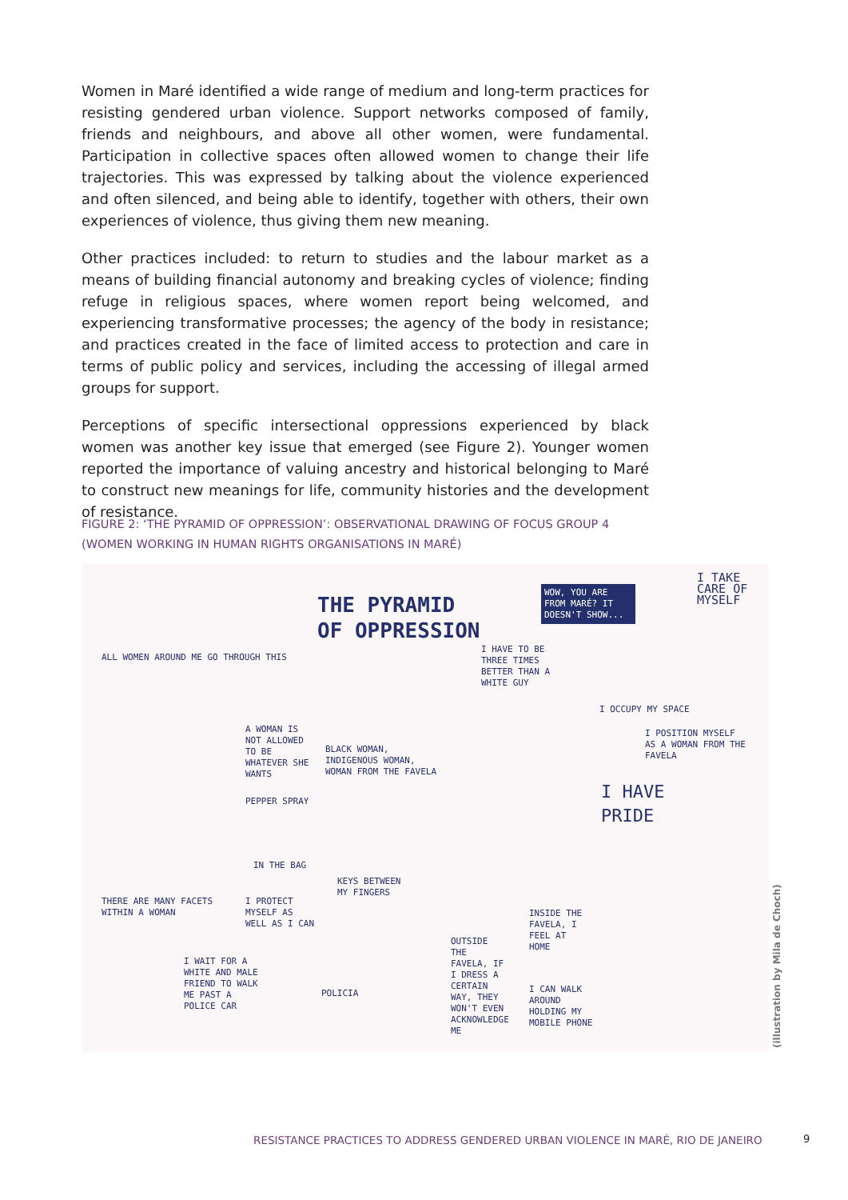Women in Maré identified a wide range of medium and long-term practices for resisting gendered urban violence. Support networks composed of family, friends and neighbours, and above all other women, were fundamental. Participation in collective spaces often allowed women to change their life trajectories. This was expressed by talking about the violence experienced and often silenced, and being able to identify, together with others, their own experiences of violence, thus giving them new meaning.
Other practices included: to return to studies and the labour market as a means of building financial autonomy and breaking cycles of violence; finding refuge in religious spaces, where women report being welcomed, and experiencing transformative processes; the agency of the body in resistance; and practices created in the face of limited access to protection and care in terms of public policy and services, including the accessing of illegal armed groups for support.
Perceptions of specific intersectional oppressions experienced by black women was another key issue that emerged (see Figure 2). Younger women reported the importance of valuing ancestry and historical belonging to Maré to construct new meanings for life, community histories and the development of resistance.
FIGURE 2: ‘THE PYRAMID OF OPPRESSION’: OBSERVATIONAL DRAWING OF FOCUS GROUP 4 (WOMEN WORKING IN HUMAN RIGHTS ORGANISATIONS IN MARÉ)
ALL WOMEN AROUND ME GO THROUGH THIS
THE PYRAMID
OF OPPRESSION
WOW, YOU ARE FROM MARÉ? IT DOESN'T SHOW...
I TAKE CARE OF MYSELF
I HAVE TO BE THREE TIMES BETTER THAN A WHITE GUY
I OCCUPY MY SPACE
I POSITION MYSELF AS A WOMAN FROM THE FAVELA
A WOMAN IS NOT ALLOWED TO BE WHATEVER SHE WANTS
BLACK WOMAN, INDIGENOUS WOMAN, WOMAN FROM THE FAVELA
I HAVE
PRIDE
PEPPER SPRAY
IN THE BAG
KEYS BETWEEN MY FINGERS
THERE ARE MANY FACETS WITHIN A WOMAN
I PROTECT MYSELF AS WELL AS I CAN
INSIDE THE FAVELA, I FEEL AT HOME
OUTSIDE THE FAVELA, IF I DRESS A CERTAIN WAY, THEY WON'T EVEN ACKNOWLEDGE ME
I WAIT FOR A WHITE AND MALE FRIEND TO WALK ME PAST A POLICE CAR
POLICIA
I CAN WALK AROUND HOLDING MY MOBILE PHONE
(illustration by Mila de Choch)
RESISTANCE PRACTICES TO ADDRESS GENDERED URBAN VIOLENCE IN MARÉ, RIO DE JANEIRO
9